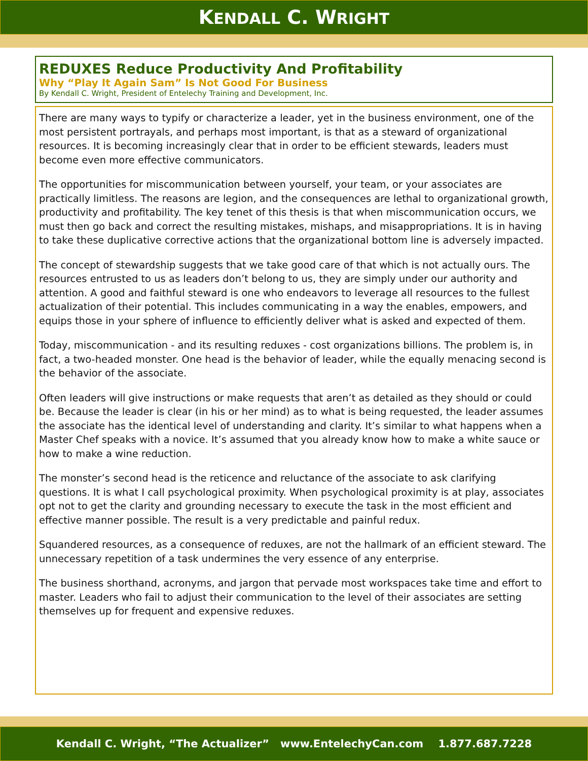KENDALL C. WRIGHT
REDUXES Reduce Productivity And Profitability
Why “Play It Again Sam” Is Not Good For Business
By Kendall C. Wright, President of Entelechy Training and Development, Inc.
There are many ways to typify or characterize a leader, yet in the business environment, one of the most persistent portrayals, and perhaps most important, is that as a steward of organizational resources. It is becoming increasingly clear that in order to be efficient stewards, leaders must become even more effective communicators.
The opportunities for miscommunication between yourself, your team, or your associates are practically limitless. The reasons are legion, and the consequences are lethal to organizational growth, productivity and profitability. The key tenet of this thesis is that when miscommunication occurs, we must then go back and correct the resulting mistakes, mishaps, and misappropriations. It is in having to take these duplicative corrective actions that the organizational bottom line is adversely impacted.
The concept of stewardship suggests that we take good care of that which is not actually ours. The resources entrusted to us as leaders don’t belong to us, they are simply under our authority and attention. A good and faithful steward is one who endeavors to leverage all resources to the fullest actualization of their potential. This includes communicating in a way the enables, empowers, and equips those in your sphere of influence to efficiently deliver what is asked and expected of them.
Today, miscommunication - and its resulting reduxes - cost organizations billions. The problem is, in fact, a two-headed monster. One head is the behavior of leader, while the equally menacing second is the behavior of the associate.
Often leaders will give instructions or make requests that aren’t as detailed as they should or could be. Because the leader is clear (in his or her mind) as to what is being requested, the leader assumes the associate has the identical level of understanding and clarity. It’s similar to what happens when a Master Chef speaks with a novice. It’s assumed that you already know how to make a white sauce or how to make a wine reduction.
The monster’s second head is the reticence and reluctance of the associate to ask clarifying questions. It is what I call psychological proximity. When psychological proximity is at play, associates opt not to get the clarity and grounding necessary to execute the task in the most efficient and effective manner possible. The result is a very predictable and painful redux.
Squandered resources, as a consequence of reduxes, are not the hallmark of an efficient steward. The unnecessary repetition of a task undermines the very essence of any enterprise.
The business shorthand, acronyms, and jargon that pervade most workspaces take time and effort to master. Leaders who fail to adjust their communication to the level of their associates are setting themselves up for frequent and expensive reduxes.
Kendall C. Wright, “The Actualizer” www.EntelechyCan.com 1.877.687.7228